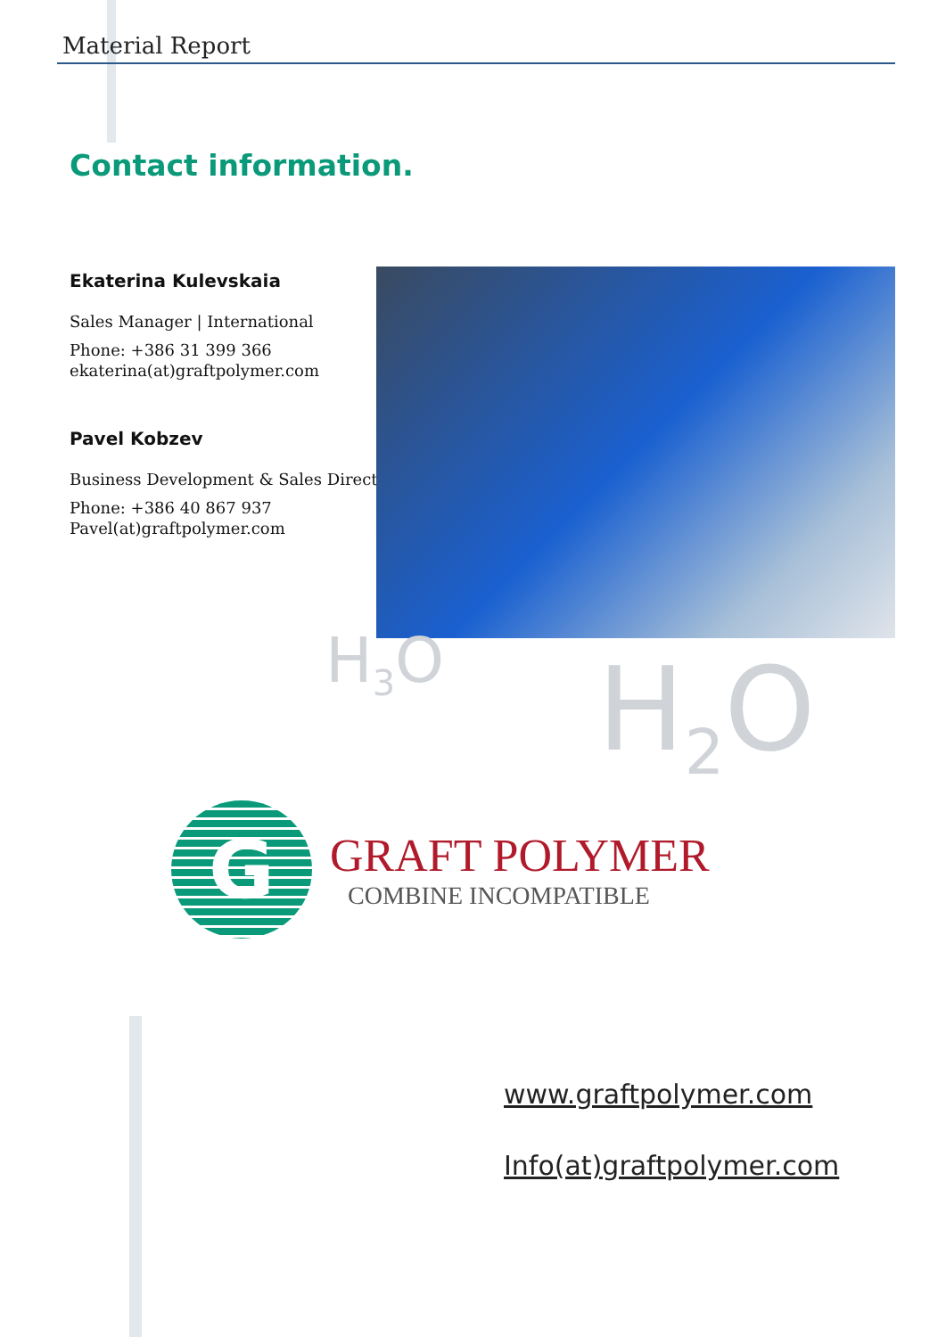Material Report
Contact information.
Ekaterina Kulevskaia
Sales Manager | International
Phone: +386 31 399 366
ekaterina(at)graftpolymer.com
Pavel Kobzev
Business Development & Sales Director
Phone: +386 40 867 937
Pavel(at)graftpolymer.com
H<sub>3</sub>O H<sub>2</sub>O
G
GRAFT POLYMER
COMBINE INCOMPATIBLE
www.graftpolymer.com
Info(at)graftpolymer.com